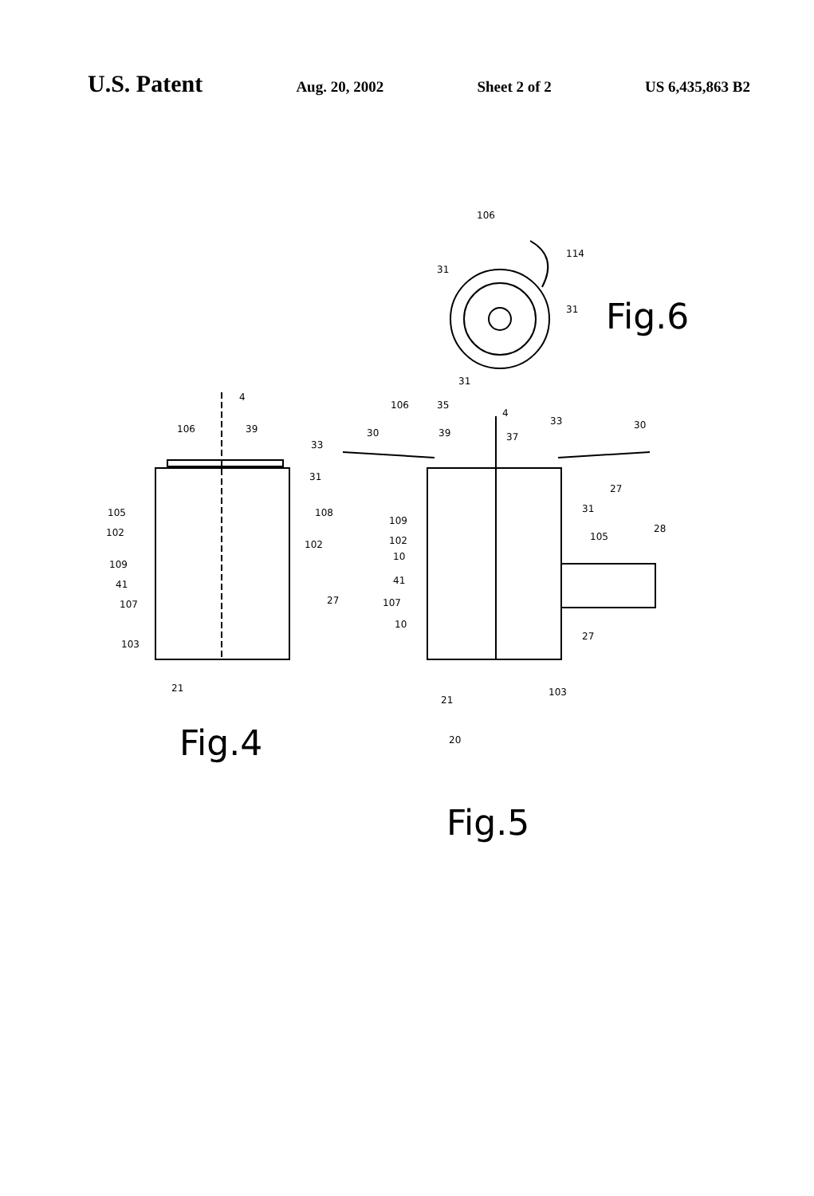U.S. Patent Aug. 20, 2002 Sheet 2 of 2 US 6,435,863 B2
106
114
31
31
31
Fig.6
4
106
39
33
31
105
108
102
102
109
41
107
27
103
21
Fig.4
106
35
4
33
30
30
39
37
27
31
109
105
102
28
10
41
107
10
27
21
103
20
Fig.5